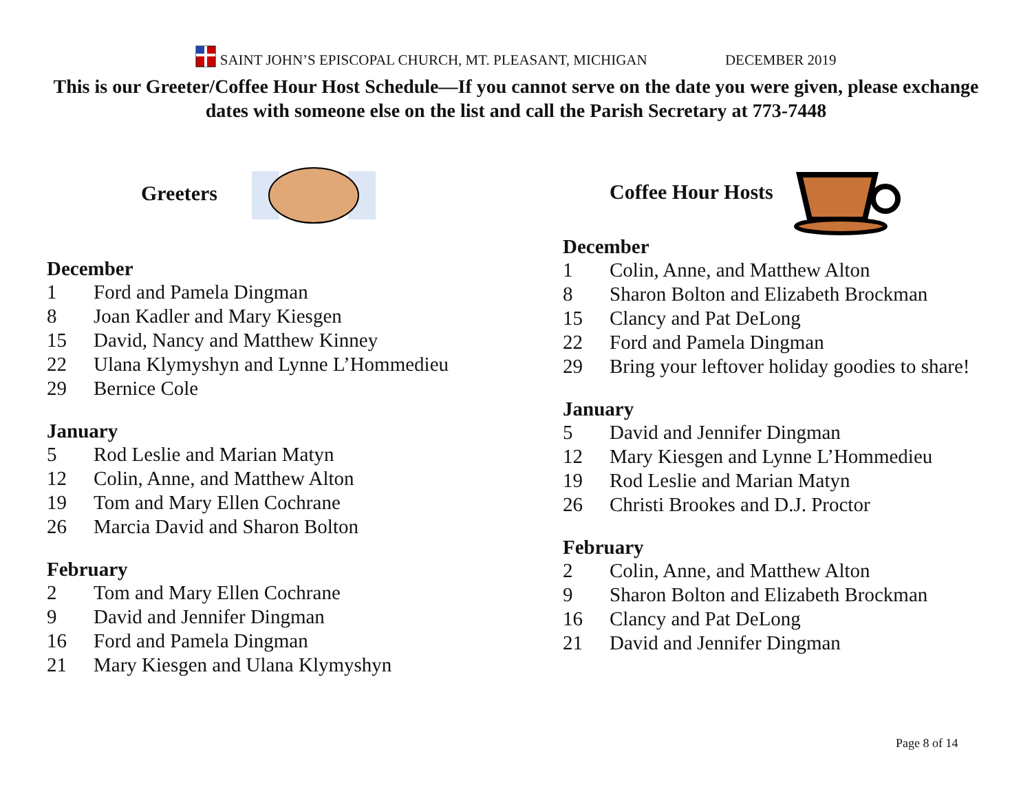SAINT JOHN’S EPISCOPAL CHURCH, MT. PLEASANT, MICHIGAN DECEMBER 2019
This is our Greeter/Coffee Hour Host Schedule—If you cannot serve on the date you were given, please exchange dates with someone else on the list and call the Parish Secretary at 773-7448
Greeters
December
1 Ford and Pamela Dingman
8 Joan Kadler and Mary Kiesgen
15 David, Nancy and Matthew Kinney
22 Ulana Klymyshyn and Lynne L’Hommedieu
29 Bernice Cole
January
5 Rod Leslie and Marian Matyn
12 Colin, Anne, and Matthew Alton
19 Tom and Mary Ellen Cochrane
26 Marcia David and Sharon Bolton
February
2 Tom and Mary Ellen Cochrane
9 David and Jennifer Dingman
16 Ford and Pamela Dingman
21 Mary Kiesgen and Ulana Klymyshyn
Coffee Hour Hosts
December
1 Colin, Anne, and Matthew Alton
8 Sharon Bolton and Elizabeth Brockman
15 Clancy and Pat DeLong
22 Ford and Pamela Dingman
29 Bring your leftover holiday goodies to share!
January
5 David and Jennifer Dingman
12 Mary Kiesgen and Lynne L’Hommedieu
19 Rod Leslie and Marian Matyn
26 Christi Brookes and D.J. Proctor
February
2 Colin, Anne, and Matthew Alton
9 Sharon Bolton and Elizabeth Brockman
16 Clancy and Pat DeLong
21 David and Jennifer Dingman
Page 8 of 14